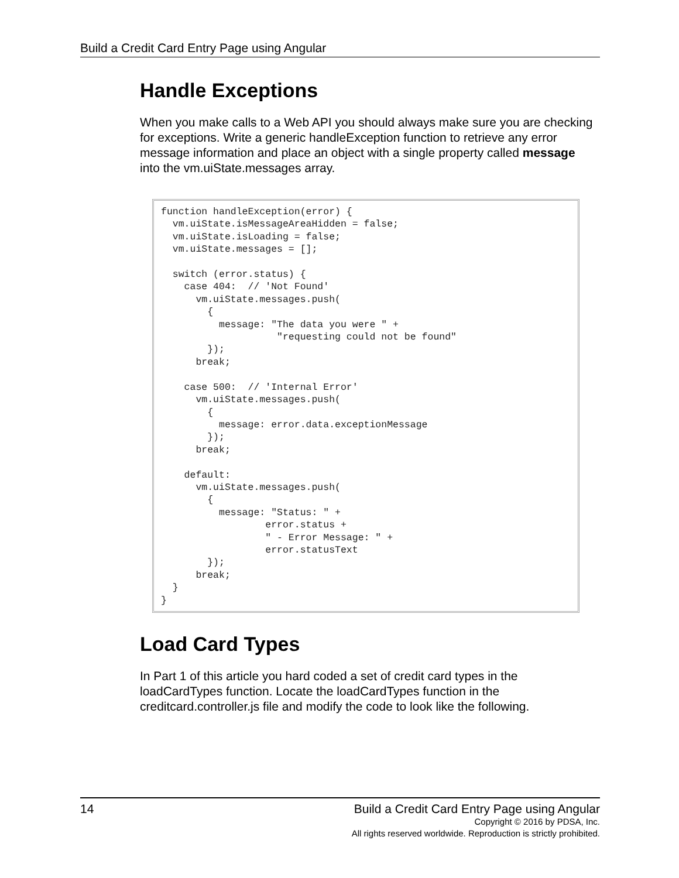Build a Credit Card Entry Page using Angular
Handle Exceptions
When you make calls to a Web API you should always make sure you are checking for exceptions. Write a generic handleException function to retrieve any error message information and place an object with a single property called message into the vm.uiState.messages array.
function handleException(error) {
  vm.uiState.isMessageAreaHidden = false;
  vm.uiState.isLoading = false;
  vm.uiState.messages = [];

  switch (error.status) {
    case 404:  // 'Not Found'
      vm.uiState.messages.push(
        {
          message: "The data you were " +
                    "requesting could not be found"
        });
      break;

    case 500:  // 'Internal Error'
      vm.uiState.messages.push(
        {
          message: error.data.exceptionMessage
        });
      break;

    default:
      vm.uiState.messages.push(
        {
          message: "Status: " +
                  error.status +
                  " - Error Message: " +
                  error.statusText
        });
      break;
  }
}
Load Card Types
In Part 1 of this article you hard coded a set of credit card types in the loadCardTypes function. Locate the loadCardTypes function in the creditcard.controller.js file and modify the code to look like the following.
14 Build a Credit Card Entry Page using Angular
Copyright © 2016 by PDSA, Inc.
All rights reserved worldwide. Reproduction is strictly prohibited.